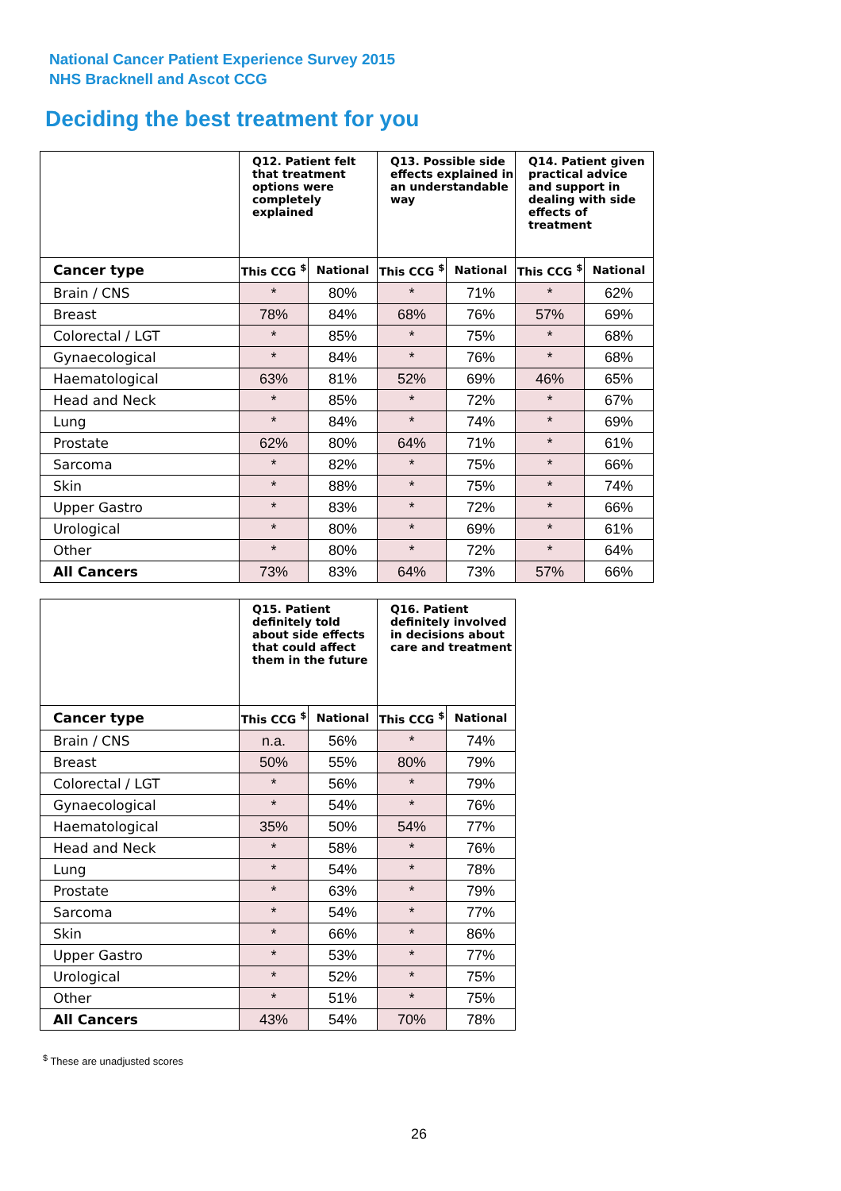National Cancer Patient Experience Survey 2015
NHS Bracknell and Ascot CCG
Deciding the best treatment for you
| | Q12. Patient felt that treatment options were completely explained | | Q13. Possible side effects explained in an understandable way | | Q14. Patient given practical advice and support in dealing with side effects of treatment | |
| --- | --- | --- | --- | --- | --- | --- |
| Cancer type | This CCG <sup>$</sup> | National | This CCG <sup>$</sup> | National | This CCG <sup>$</sup> | National |
| Brain / CNS | * | 80% | * | 71% | * | 62% |
| Breast | 78% | 84% | 68% | 76% | 57% | 69% |
| Colorectal / LGT | * | 85% | * | 75% | * | 68% |
| Gynaecological | * | 84% | * | 76% | * | 68% |
| Haematological | 63% | 81% | 52% | 69% | 46% | 65% |
| Head and Neck | * | 85% | * | 72% | * | 67% |
| Lung | * | 84% | * | 74% | * | 69% |
| Prostate | 62% | 80% | 64% | 71% | * | 61% |
| Sarcoma | * | 82% | * | 75% | * | 66% |
| Skin | * | 88% | * | 75% | * | 74% |
| Upper Gastro | * | 83% | * | 72% | * | 66% |
| Urological | * | 80% | * | 69% | * | 61% |
| Other | * | 80% | * | 72% | * | 64% |
| All Cancers | 73% | 83% | 64% | 73% | 57% | 66% |
| | Q15. Patient definitely told about side effects that could affect them in the future | | Q16. Patient definitely involved in decisions about care and treatment | |
| --- | --- | --- | --- | --- |
| Cancer type | This CCG <sup>$</sup> | National | This CCG <sup>$</sup> | National |
| Brain / CNS | n.a. | 56% | * | 74% |
| Breast | 50% | 55% | 80% | 79% |
| Colorectal / LGT | * | 56% | * | 79% |
| Gynaecological | * | 54% | * | 76% |
| Haematological | 35% | 50% | 54% | 77% |
| Head and Neck | * | 58% | * | 76% |
| Lung | * | 54% | * | 78% |
| Prostate | * | 63% | * | 79% |
| Sarcoma | * | 54% | * | 77% |
| Skin | * | 66% | * | 86% |
| Upper Gastro | * | 53% | * | 77% |
| Urological | * | 52% | * | 75% |
| Other | * | 51% | * | 75% |
| All Cancers | 43% | 54% | 70% | 78% |
<sup>$</sup> These are unadjusted scores
26